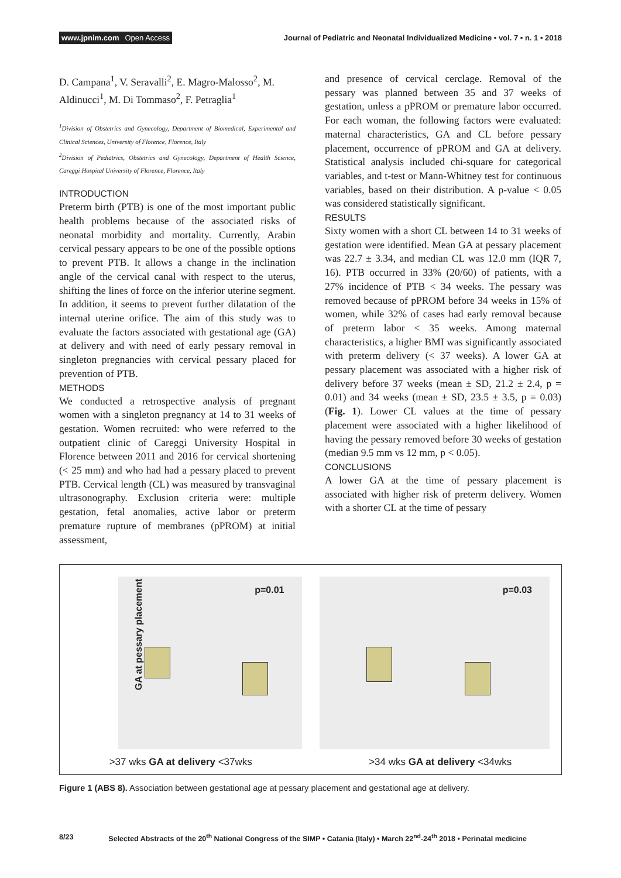www.jpnim.com Open Access Journal of Pediatric and Neonatal Individualized Medicine • vol. 7 • n. 1 • 2018
D. Campana<sup>1</sup>, V. Seravalli<sup>2</sup>, E. Magro-Malosso<sup>2</sup>, M. Aldinucci<sup>1</sup>, M. Di Tommaso<sup>2</sup>, F. Petraglia<sup>1</sup>
<sup>1</sup> Division of Obstetrics and Gynecology, Department of Biomedical, Experimental and Clinical Sciences, University of Florence, Florence, Italy
<sup>2</sup> Division of Pediatrics, Obstetrics and Gynecology, Department of Health Science, Careggi Hospital University of Florence, Florence, Italy
INTRODUCTION
Preterm birth (PTB) is one of the most important public health problems because of the associated risks of neonatal morbidity and mortality. Currently, Arabin cervical pessary appears to be one of the possible options to prevent PTB. It allows a change in the inclination angle of the cervical canal with respect to the uterus, shifting the lines of force on the inferior uterine segment. In addition, it seems to prevent further dilatation of the internal uterine orifice. The aim of this study was to evaluate the factors associated with gestational age (GA) at delivery and with need of early pessary removal in singleton pregnancies with cervical pessary placed for prevention of PTB.
METHODS
We conducted a retrospective analysis of pregnant women with a singleton pregnancy at 14 to 31 weeks of gestation. Women recruited: who were referred to the outpatient clinic of Careggi University Hospital in Florence between 2011 and 2016 for cervical shortening (< 25 mm) and who had had a pessary placed to prevent PTB. Cervical length (CL) was measured by transvaginal ultrasonography. Exclusion criteria were: multiple gestation, fetal anomalies, active labor or preterm premature rupture of membranes (pPROM) at initial assessment,
and presence of cervical cerclage. Removal of the pessary was planned between 35 and 37 weeks of gestation, unless a pPROM or premature labor occurred. For each woman, the following factors were evaluated: maternal characteristics, GA and CL before pessary placement, occurrence of pPROM and GA at delivery. Statistical analysis included chi-square for categorical variables, and t-test or Mann-Whitney test for continuous variables, based on their distribution. A p-value < 0.05 was considered statistically significant.
RESULTS
Sixty women with a short CL between 14 to 31 weeks of gestation were identified. Mean GA at pessary placement was 22.7 ± 3.34, and median CL was 12.0 mm (IQR 7, 16). PTB occurred in 33% (20/60) of patients, with a 27% incidence of PTB < 34 weeks. The pessary was removed because of pPROM before 34 weeks in 15% of women, while 32% of cases had early removal because of preterm labor < 35 weeks. Among maternal characteristics, a higher BMI was significantly associated with preterm delivery (< 37 weeks). A lower GA at pessary placement was associated with a higher risk of delivery before 37 weeks (mean ± SD, 21.2 ± 2.4, p = 0.01) and 34 weeks (mean ± SD, 23.5 ± 3.5, p = 0.03) (Fig. 1). Lower CL values at the time of pessary placement were associated with a higher likelihood of having the pessary removed before 30 weeks of gestation (median 9.5 mm vs 12 mm, p < 0.05).
CONCLUSIONS
A lower GA at the time of pessary placement is associated with higher risk of preterm delivery. Women with a shorter CL at the time of pessary
GA at pessary placement
p=0.01
>37 wks GA at delivery <37wks
p=0.03
>34 wks GA at delivery <34wks
Figure 1 (ABS 8). Association between gestational age at pessary placement and gestational age at delivery.
8/23 Selected Abstracts of the 20<sup>th</sup> National Congress of the SIMP • Catania (Italy) • March 22<sup>nd</sup>-24<sup>th</sup> 2018 • Perinatal medicine